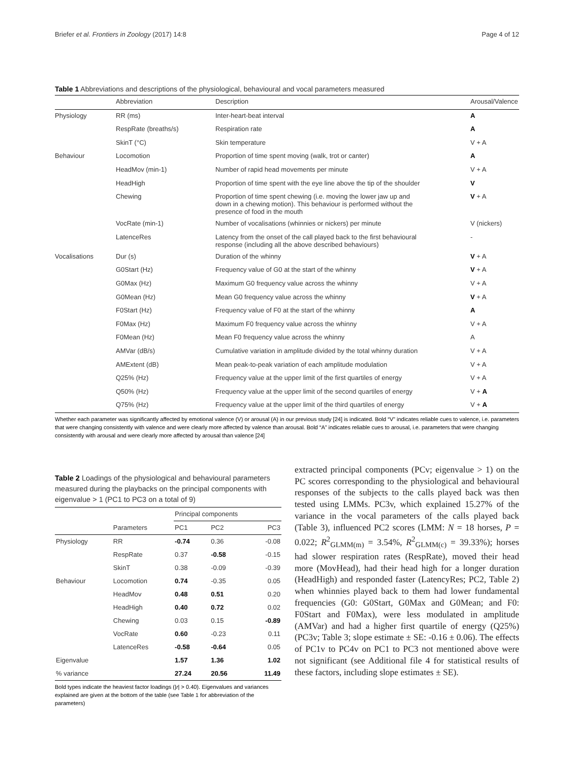Briefer et al. Frontiers in Zoology (2017) 14:8 Page 4 of 12
Table 1 Abbreviations and descriptions of the physiological, behavioural and vocal parameters measured
| | Abbreviation | Description | Arousal/Valence |
| --- | --- | --- | --- |
| Physiology | RR (ms) | Inter-heart-beat interval | A |
| | RespRate (breaths/s) | Respiration rate | A |
| | SkinT (°C) | Skin temperature | V + A |
| Behaviour | Locomotion | Proportion of time spent moving (walk, trot or canter) | A |
| | HeadMov (min-1) | Number of rapid head movements per minute | V + A |
| | HeadHigh | Proportion of time spent with the eye line above the tip of the shoulder | V |
| | Chewing | Proportion of time spent chewing (i.e. moving the lower jaw up and down in a chewing motion). This behaviour is performed without the presence of food in the mouth | V + A |
| | VocRate (min-1) | Number of vocalisations (whinnies or nickers) per minute | V (nickers) |
| | LatenceRes | Latency from the onset of the call played back to the first behavioural response (including all the above described behaviours) | - |
| Vocalisations | Dur (s) | Duration of the whinny | V + A |
| | G0Start (Hz) | Frequency value of G0 at the start of the whinny | V + A |
| | G0Max (Hz) | Maximum G0 frequency value across the whinny | V + A |
| | G0Mean (Hz) | Mean G0 frequency value across the whinny | V + A |
| | F0Start (Hz) | Frequency value of F0 at the start of the whinny | A |
| | F0Max (Hz) | Maximum F0 frequency value across the whinny | V + A |
| | F0Mean (Hz) | Mean F0 frequency value across the whinny | A |
| | AMVar (dB/s) | Cumulative variation in amplitude divided by the total whinny duration | V + A |
| | AMExtent (dB) | Mean peak-to-peak variation of each amplitude modulation | V + A |
| | Q25% (Hz) | Frequency value at the upper limit of the first quartiles of energy | V + A |
| | Q50% (Hz) | Frequency value at the upper limit of the second quartiles of energy | V + A |
| | Q75% (Hz) | Frequency value at the upper limit of the third quartiles of energy | V + A |
Whether each parameter was significantly affected by emotional valence (V) or arousal (A) in our previous study [24] is indicated. Bold “V” indicates reliable cues to valence, i.e. parameters that were changing consistently with valence and were clearly more affected by valence than arousal. Bold “A” indicates reliable cues to arousal, i.e. parameters that were changing consistently with arousal and were clearly more affected by arousal than valence [24]
Table 2 Loadings of the physiological and behavioural parameters measured during the playbacks on the principal components with eigenvalue > 1 (PC1 to PC3 on a total of 9)
| | | Principal components | | |
| --- | --- | --- | --- | --- |
| | Parameters | PC1 | PC2 | PC3 |
| Physiology | RR | -0.74 | 0.36 | -0.08 |
| | RespRate | 0.37 | -0.58 | -0.15 |
| | SkinT | 0.38 | -0.09 | -0.39 |
| Behaviour | Locomotion | 0.74 | -0.35 | 0.05 |
| | HeadMov | 0.48 | 0.51 | 0.20 |
| | HeadHigh | 0.40 | 0.72 | 0.02 |
| | Chewing | 0.03 | 0.15 | -0.89 |
| | VocRate | 0.60 | -0.23 | 0.11 |
| | LatenceRes | -0.58 | -0.64 | 0.05 |
| Eigenvalue | | 1.57 | 1.36 | 1.02 |
| % variance | | 27.24 | 20.56 | 11.49 |
Bold types indicate the heaviest factor loadings (|r| > 0.40). Eigenvalues and variances explained are given at the bottom of the table (see Table 1 for abbreviation of the parameters)
extracted principal components (PCv; eigenvalue > 1) on the PC scores corresponding to the physiological and behavioural responses of the subjects to the calls played back was then tested using LMMs. PC3v, which explained 15.27% of the variance in the vocal parameters of the calls played back (Table 3), influenced PC2 scores (LMM: N = 18 horses, P = 0.022; R<sup>2</sup><sub>GLMM(m)</sub> = 3.54%, R<sup>2</sup><sub>GLMM(c)</sub> = 39.33%); horses had slower respiration rates (RespRate), moved their head more (MovHead), had their head high for a longer duration (HeadHigh) and responded faster (LatencyRes; PC2, Table 2) when whinnies played back to them had lower fundamental frequencies (G0: G0Start, G0Max and G0Mean; and F0: F0Start and F0Max), were less modulated in amplitude (AMVar) and had a higher first quartile of energy (Q25%) (PC3v; Table 3; slope estimate ± SE: -0.16 ± 0.06). The effects of PC1v to PC4v on PC1 to PC3 not mentioned above were not significant (see Additional file 4 for statistical results of these factors, including slope estimates ± SE).